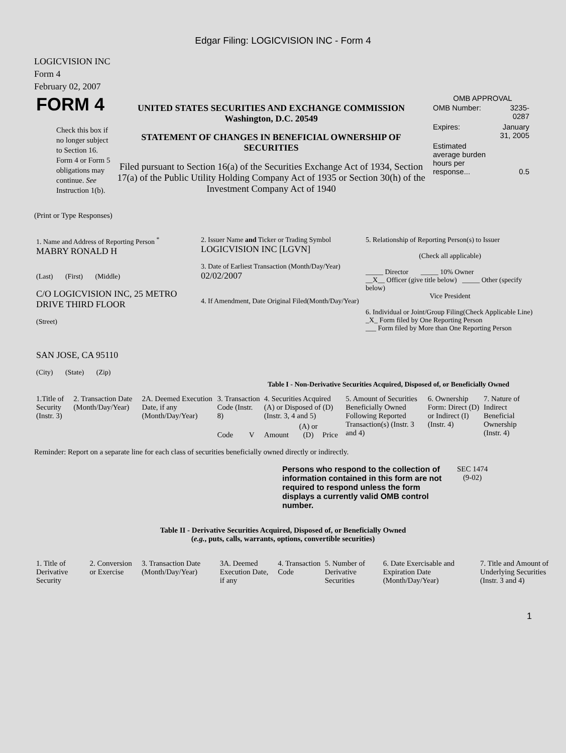Edgar Filing: LOGICVISION INC - Form 4
LOGICVISION INC
Form 4
February 02, 2007
| FORM 4 Check this box if no longer subject to Section 16. Form 4 or Form 5 obligations may continue. See Instruction 1(b). | UNITED STATES SECURITIES AND EXCHANGE COMMISSION Washington, D.C. 20549 STATEMENT OF CHANGES IN BENEFICIAL OWNERSHIP OF SECURITIES Filed pursuant to Section 16(a) of the Securities Exchange Act of 1934, Section 17(a) of the Public Utility Holding Company Act of 1935 or Section 30(h) of the Investment Company Act of 1940 | OMB APPROVAL / OMB Number: / 3235-0287 / / Expires: / January 31, 2005 / / Estimated average burden hours per response... / 0.5 / |
(Print or Type Responses)
| 1. Name and Address of Reporting Person <sup>*</sup> MABRY RONALD H (Last) (First) (Middle) C/O LOGICVISION INC, 25 METRO DRIVE THIRD FLOOR (Street) SAN JOSE, CA 95110 (City) (State) (Zip) | 2. Issuer Name and Ticker or Trading Symbol LOGICVISION INC [LGVN] 3. Date of Earliest Transaction (Month/Day/Year) 02/02/2007 4. If Amendment, Date Original Filed(Month/Day/Year) | 5. Relationship of Reporting Person(s) to Issuer (Check all applicable) _____ Director _____ 10% Owner __X__ Officer (give title below) _____ Other (specify below) Vice President 6. Individual or Joint/Group Filing(Check Applicable Line) _X_ Form filed by One Reporting Person ___ Form filed by More than One Reporting Person |
Table I - Non-Derivative Securities Acquired, Disposed of, or Beneficially Owned
| 1.Title of Security (Instr. 3) | 2. Transaction Date (Month/Day/Year) | 2A. Deemed Execution Date, if any (Month/Day/Year) | 3. Transaction Code (Instr. 8) | | 4. Securities Acquired (A) or Disposed of (D) (Instr. 3, 4 and 5) | | | 5. Amount of Securities Beneficially Owned Following Reported Transaction(s) (Instr. 3 and 4) | 6. Ownership Form: Direct (D) or Indirect (I) (Instr. 4) | 7. Nature of Indirect Beneficial Ownership (Instr. 4) |
| --- | --- | --- | --- | --- | --- | --- | --- | --- | --- | --- |
| | | | Code | V | Amount | (A) or (D) | Price | | | |
Reminder: Report on a separate line for each class of securities beneficially owned directly or indirectly.
| Persons who respond to the collection of information contained in this form are not required to respond unless the form displays a currently valid OMB control number. | SEC 1474 (9-02) |
Table II - Derivative Securities Acquired, Disposed of, or Beneficially Owned
(e.g., puts, calls, warrants, options, convertible securities)
| 1. Title of Derivative Security | 2. Conversion or Exercise | 3. Transaction Date (Month/Day/Year) | 3A. Deemed Execution Date, if any | 4. Transaction Code | 5. Number of Derivative Securities | 6. Date Exercisable and Expiration Date (Month/Day/Year) | 7. Title and Amount of Underlying Securities (Instr. 3 and 4) |
| --- | --- | --- | --- | --- | --- | --- | --- |
1